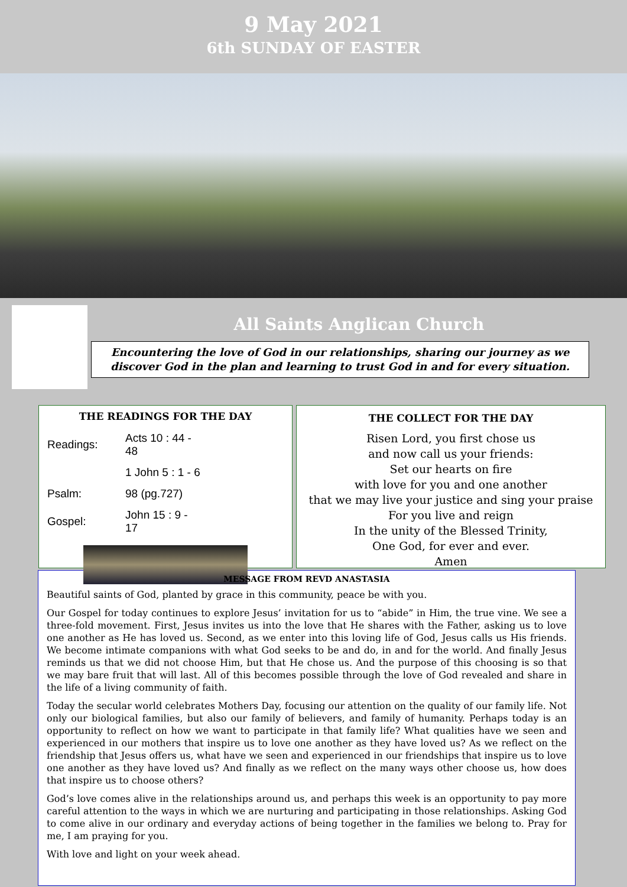9 May 2021
6th SUNDAY OF EASTER
All Saints Anglican Church
Encountering the love of God in our relationships, sharing our journey as we discover God in the plan and learning to trust God in and for every situation.
THE READINGS FOR THE DAY
| Readings: | Acts 10 : 44 - 48 |
| | 1 John 5 : 1 - 6 |
| Psalm: | 98 (pg.727) |
| Gospel: | John 15 : 9 - 17 |
THE COLLECT FOR THE DAY
Risen Lord, you first chose us
and now call us your friends:
Set our hearts on fire
with love for you and one another
that we may live your justice and sing your praise
For you live and reign
In the unity of the Blessed Trinity,
One God, for ever and ever.
Amen
MESSAGE FROM REVD ANASTASIA
Beautiful saints of God, planted by grace in this community, peace be with you.
Our Gospel for today continues to explore Jesus’ invitation for us to “abide” in Him, the true vine. We see a three-fold movement. First, Jesus invites us into the love that He shares with the Father, asking us to love one another as He has loved us. Second, as we enter into this loving life of God, Jesus calls us His friends. We become intimate companions with what God seeks to be and do, in and for the world. And finally Jesus reminds us that we did not choose Him, but that He chose us. And the purpose of this choosing is so that we may bare fruit that will last. All of this becomes possible through the love of God revealed and share in the life of a living community of faith.
Today the secular world celebrates Mothers Day, focusing our attention on the quality of our family life. Not only our biological families, but also our family of believers, and family of humanity. Perhaps today is an opportunity to reflect on how we want to participate in that family life? What qualities have we seen and experienced in our mothers that inspire us to love one another as they have loved us? As we reflect on the friendship that Jesus offers us, what have we seen and experienced in our friendships that inspire us to love one another as they have loved us? And finally as we reflect on the many ways other choose us, how does that inspire us to choose others?
God’s love comes alive in the relationships around us, and perhaps this week is an opportunity to pay more careful attention to the ways in which we are nurturing and participating in those relationships. Asking God to come alive in our ordinary and everyday actions of being together in the families we belong to. Pray for me, I am praying for you.
With love and light on your week ahead.